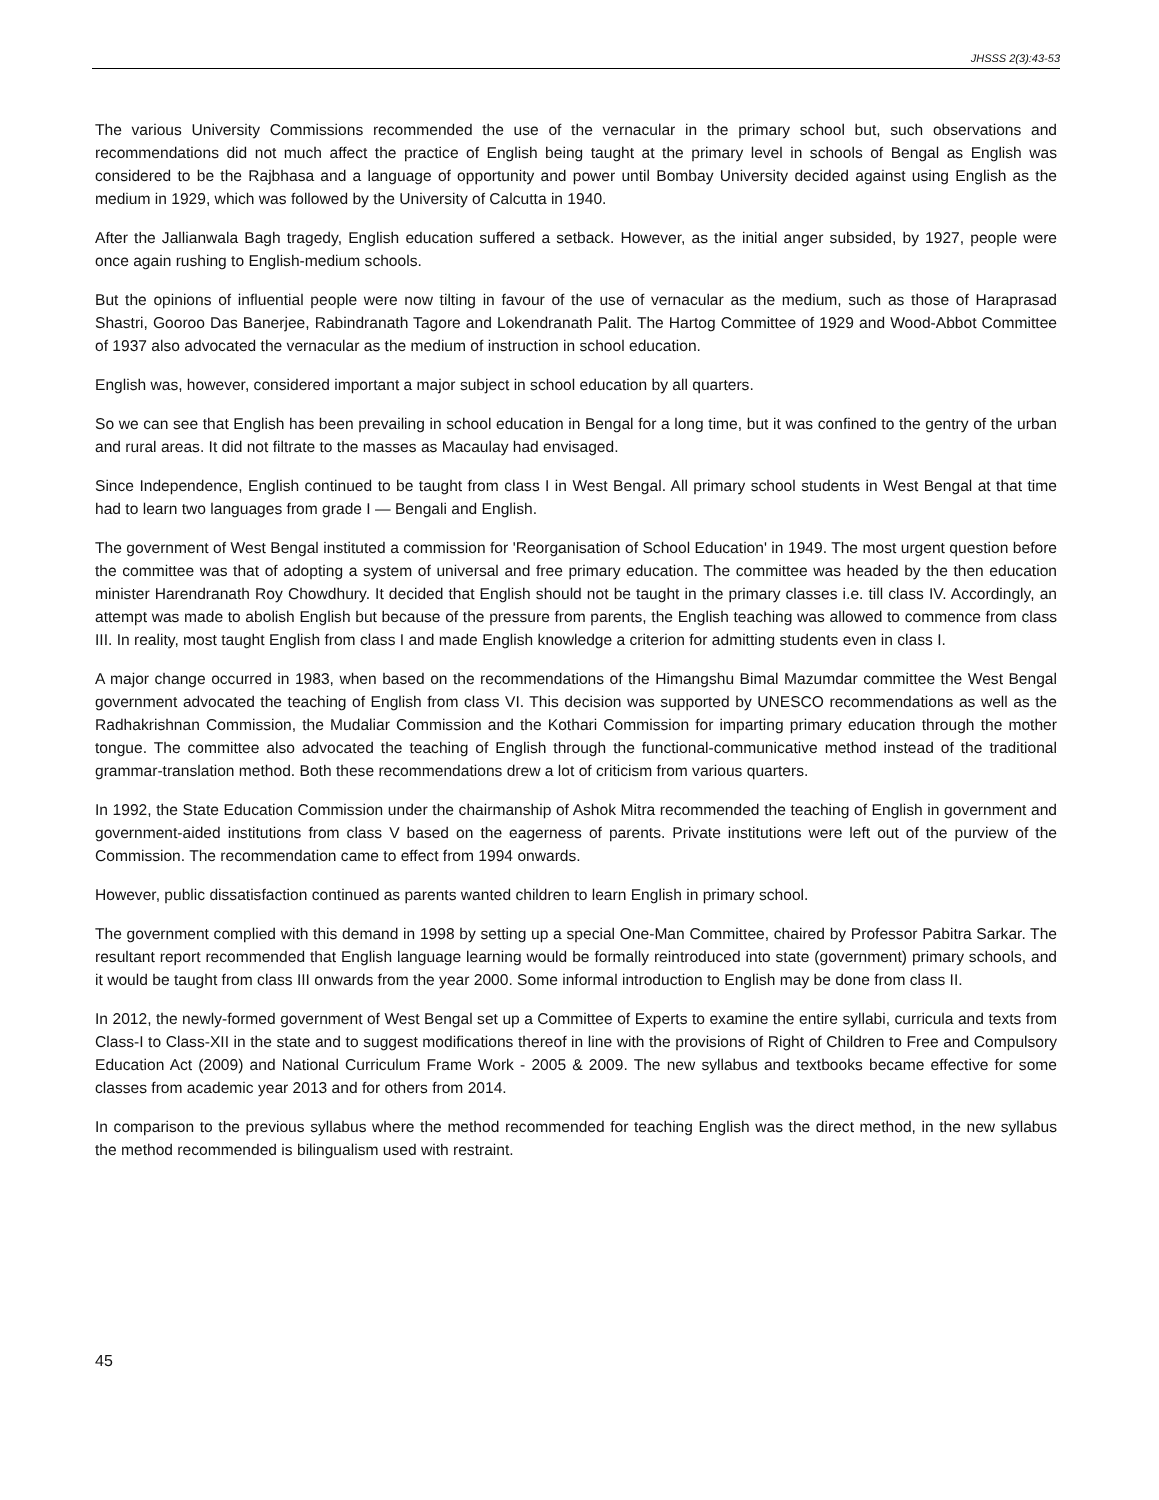JHSSS 2(3):43-53
The various University Commissions recommended the use of the vernacular in the primary school but, such observations and recommendations did not much affect the practice of English being taught at the primary level in schools of Bengal as English was considered to be the Rajbhasa and a language of opportunity and power until Bombay University decided against using English as the medium in 1929, which was followed by the University of Calcutta in 1940.
After the Jallianwala Bagh tragedy, English education suffered a setback. However, as the initial anger subsided, by 1927, people were once again rushing to English-medium schools.
But the opinions of influential people were now tilting in favour of the use of vernacular as the medium, such as those of Haraprasad Shastri, Gooroo Das Banerjee, Rabindranath Tagore and Lokendranath Palit. The Hartog Committee of 1929 and Wood-Abbot Committee of 1937 also advocated the vernacular as the medium of instruction in school education.
English was, however, considered important a major subject in school education by all quarters.
So we can see that English has been prevailing in school education in Bengal for a long time, but it was confined to the gentry of the urban and rural areas. It did not filtrate to the masses as Macaulay had envisaged.
Since Independence, English continued to be taught from class I in West Bengal. All primary school students in West Bengal at that time had to learn two languages from grade I — Bengali and English.
The government of West Bengal instituted a commission for 'Reorganisation of School Education' in 1949. The most urgent question before the committee was that of adopting a system of universal and free primary education. The committee was headed by the then education minister Harendranath Roy Chowdhury. It decided that English should not be taught in the primary classes i.e. till class IV. Accordingly, an attempt was made to abolish English but because of the pressure from parents, the English teaching was allowed to commence from class III. In reality, most taught English from class I and made English knowledge a criterion for admitting students even in class I.
A major change occurred in 1983, when based on the recommendations of the Himangshu Bimal Mazumdar committee the West Bengal government advocated the teaching of English from class VI. This decision was supported by UNESCO recommendations as well as the Radhakrishnan Commission, the Mudaliar Commission and the Kothari Commission for imparting primary education through the mother tongue. The committee also advocated the teaching of English through the functional-communicative method instead of the traditional grammar-translation method. Both these recommendations drew a lot of criticism from various quarters.
In 1992, the State Education Commission under the chairmanship of Ashok Mitra recommended the teaching of English in government and government-aided institutions from class V based on the eagerness of parents. Private institutions were left out of the purview of the Commission. The recommendation came to effect from 1994 onwards.
However, public dissatisfaction continued as parents wanted children to learn English in primary school.
The government complied with this demand in 1998 by setting up a special One-Man Committee, chaired by Professor Pabitra Sarkar. The resultant report recommended that English language learning would be formally reintroduced into state (government) primary schools, and it would be taught from class III onwards from the year 2000. Some informal introduction to English may be done from class II.
In 2012, the newly-formed government of West Bengal set up a Committee of Experts to examine the entire syllabi, curricula and texts from Class-I to Class-XII in the state and to suggest modifications thereof in line with the provisions of Right of Children to Free and Compulsory Education Act (2009) and National Curriculum Frame Work - 2005 & 2009. The new syllabus and textbooks became effective for some classes from academic year 2013 and for others from 2014.
In comparison to the previous syllabus where the method recommended for teaching English was the direct method, in the new syllabus the method recommended is bilingualism used with restraint.
45